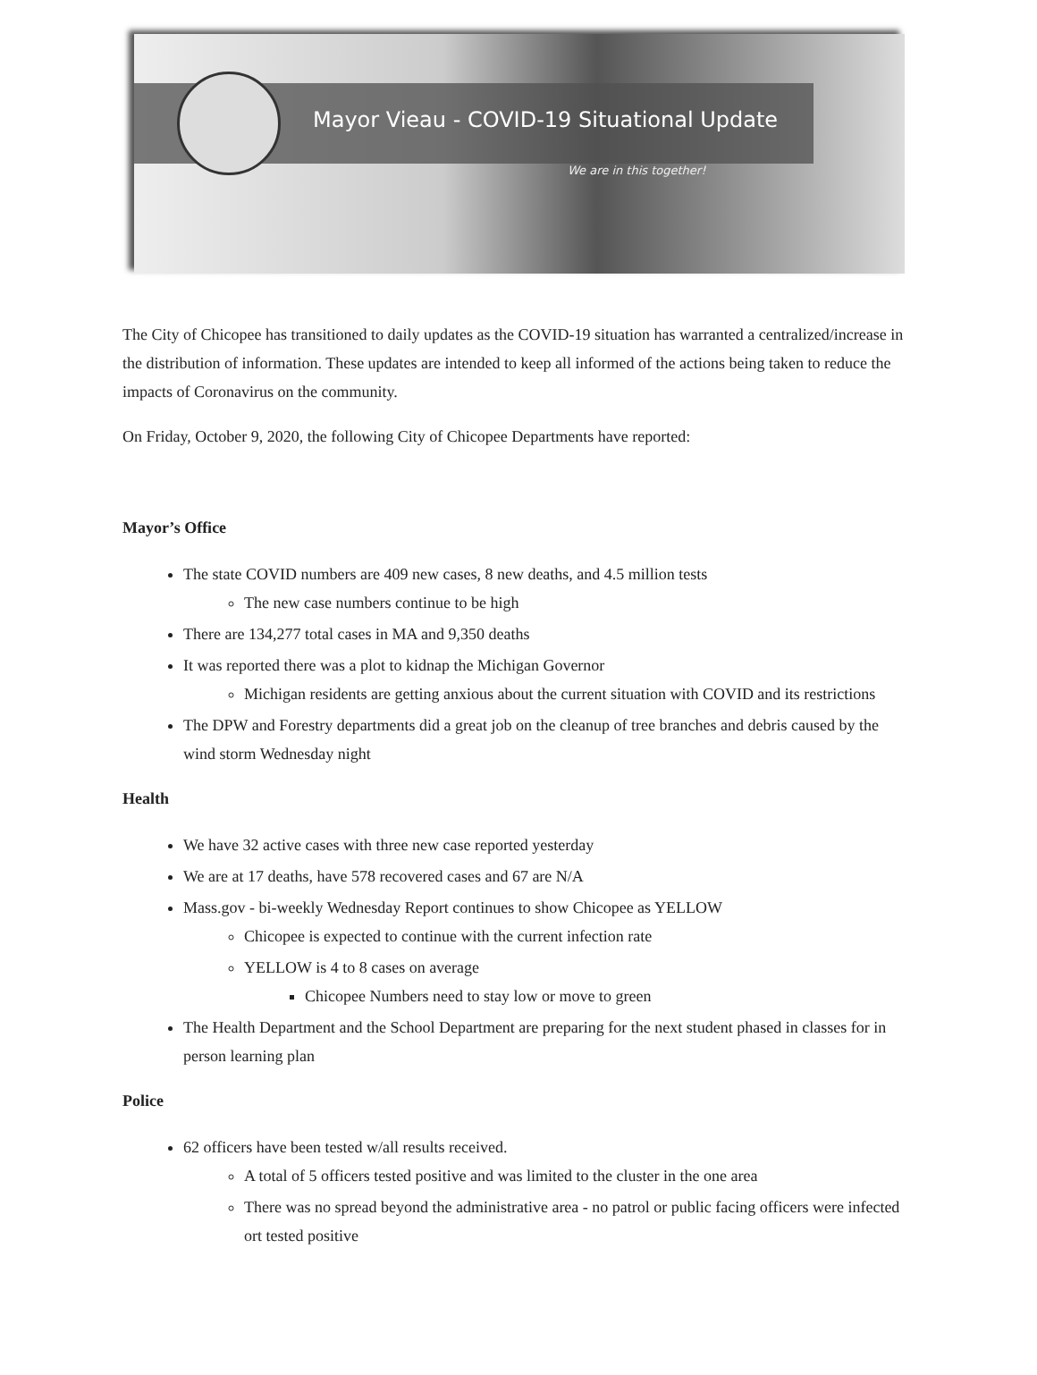Mayor Vieau - COVID-19 Situational Update
We are in this together!
The City of Chicopee has transitioned to daily updates as the COVID-19 situation has warranted a centralized/increase in the distribution of information. These updates are intended to keep all informed of the actions being taken to reduce the impacts of Coronavirus on the community.
On Friday, October 9, 2020, the following City of Chicopee Departments have reported:
Mayor’s Office
The state COVID numbers are 409 new cases, 8 new deaths, and 4.5 million tests
The new case numbers continue to be high
There are 134,277 total cases in MA and 9,350 deaths
It was reported there was a plot to kidnap the Michigan Governor
Michigan residents are getting anxious about the current situation with COVID and its restrictions
The DPW and Forestry departments did a great job on the cleanup of tree branches and debris caused by the wind storm Wednesday night
Health
We have 32 active cases with three new case reported yesterday
We are at 17 deaths, have 578 recovered cases and 67 are N/A
Mass.gov - bi-weekly Wednesday Report continues to show Chicopee as YELLOW
Chicopee is expected to continue with the current infection rate
YELLOW is 4 to 8 cases on average
Chicopee Numbers need to stay low or move to green
The Health Department and the School Department are preparing for the next student phased in classes for in person learning plan
Police
62 officers have been tested w/all results received.
A total of 5 officers tested positive and was limited to the cluster in the one area
There was no spread beyond the administrative area - no patrol or public facing officers were infected ort tested positive